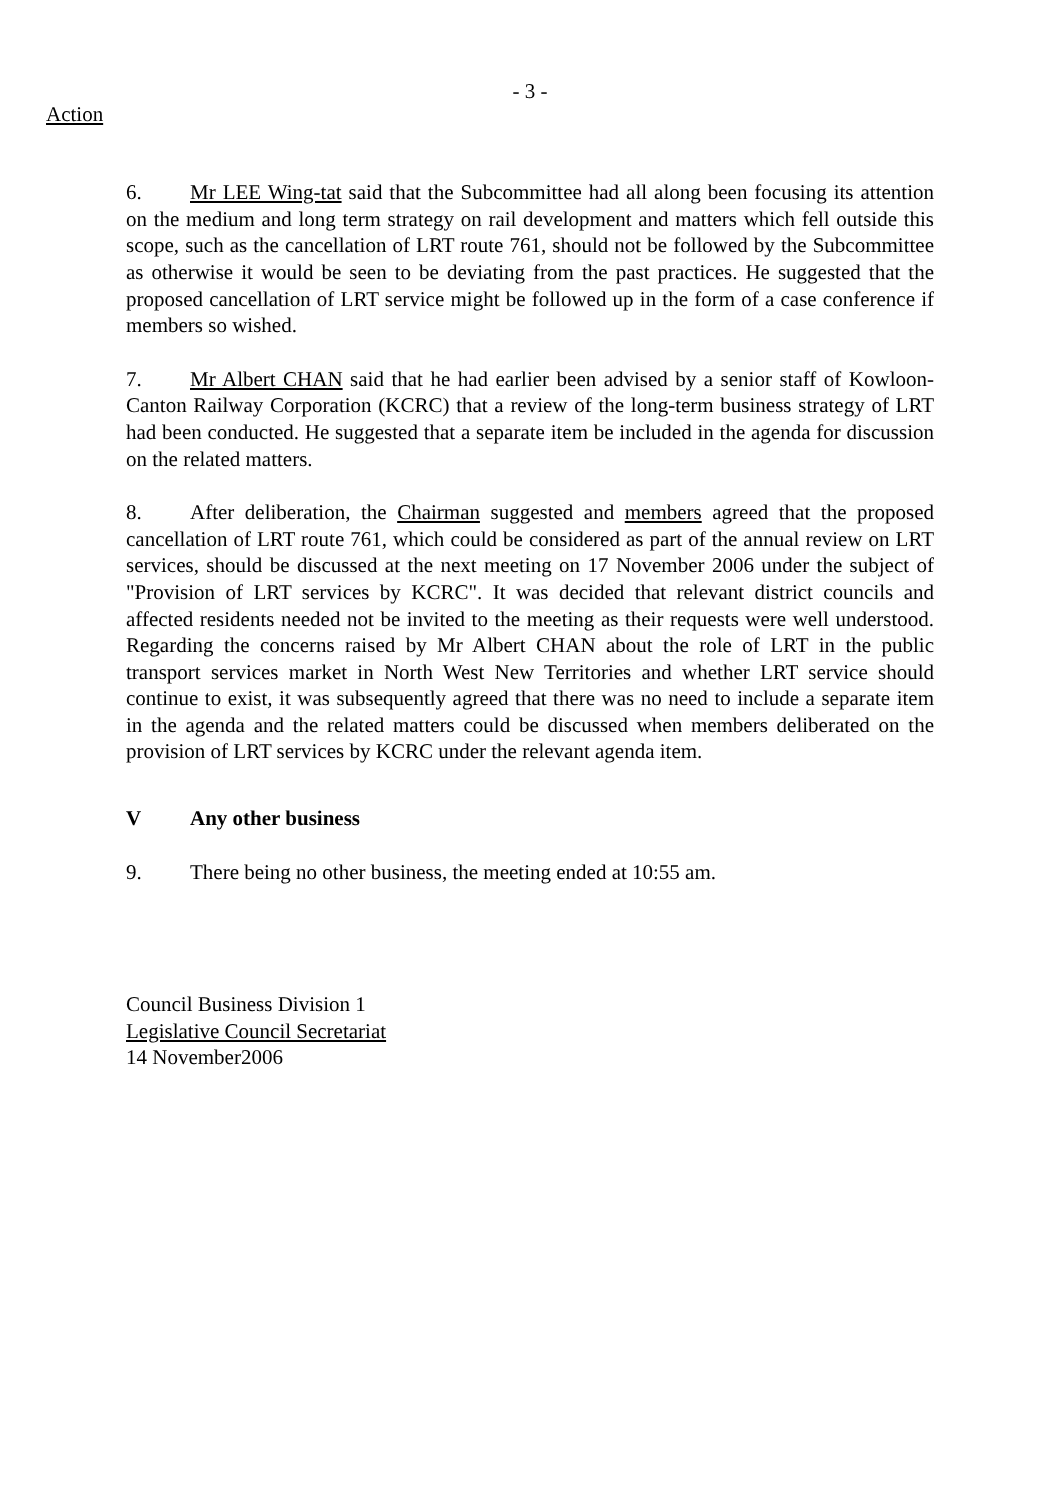- 3 -
Action
6. Mr LEE Wing-tat said that the Subcommittee had all along been focusing its attention on the medium and long term strategy on rail development and matters which fell outside this scope, such as the cancellation of LRT route 761, should not be followed by the Subcommittee as otherwise it would be seen to be deviating from the past practices. He suggested that the proposed cancellation of LRT service might be followed up in the form of a case conference if members so wished.
7. Mr Albert CHAN said that he had earlier been advised by a senior staff of Kowloon-Canton Railway Corporation (KCRC) that a review of the long-term business strategy of LRT had been conducted. He suggested that a separate item be included in the agenda for discussion on the related matters.
8. After deliberation, the Chairman suggested and members agreed that the proposed cancellation of LRT route 761, which could be considered as part of the annual review on LRT services, should be discussed at the next meeting on 17 November 2006 under the subject of "Provision of LRT services by KCRC". It was decided that relevant district councils and affected residents needed not be invited to the meeting as their requests were well understood. Regarding the concerns raised by Mr Albert CHAN about the role of LRT in the public transport services market in North West New Territories and whether LRT service should continue to exist, it was subsequently agreed that there was no need to include a separate item in the agenda and the related matters could be discussed when members deliberated on the provision of LRT services by KCRC under the relevant agenda item.
V Any other business
9. There being no other business, the meeting ended at 10:55 am.
Council Business Division 1
Legislative Council Secretariat
14 November2006